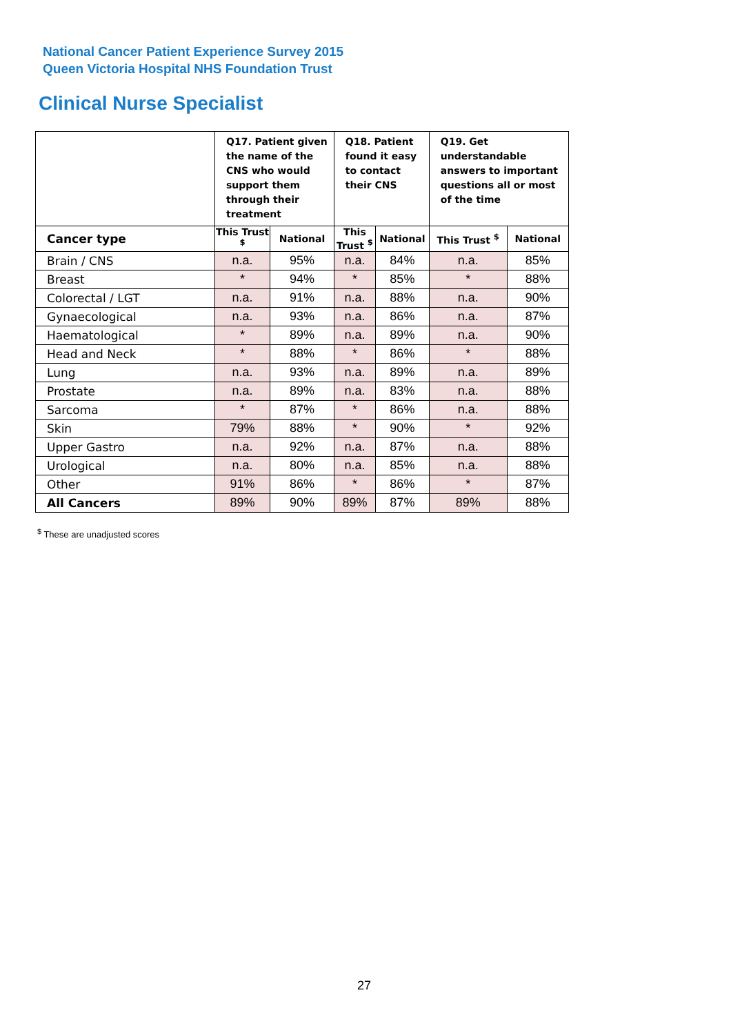National Cancer Patient Experience Survey 2015
Queen Victoria Hospital NHS Foundation Trust
Clinical Nurse Specialist
| | Q17. Patient given the name of the CNS who would support them through their treatment | | Q18. Patient found it easy to contact their CNS | | Q19. Get understandable answers to important questions all or most of the time | |
| --- | --- | --- | --- | --- | --- | --- |
| Cancer type | This Trust <sup>$</sup> | National | This Trust <sup>$</sup> | National | This Trust <sup>$</sup> | National |
| Brain / CNS | n.a. | 95% | n.a. | 84% | n.a. | 85% |
| Breast | * | 94% | * | 85% | * | 88% |
| Colorectal / LGT | n.a. | 91% | n.a. | 88% | n.a. | 90% |
| Gynaecological | n.a. | 93% | n.a. | 86% | n.a. | 87% |
| Haematological | * | 89% | n.a. | 89% | n.a. | 90% |
| Head and Neck | * | 88% | * | 86% | * | 88% |
| Lung | n.a. | 93% | n.a. | 89% | n.a. | 89% |
| Prostate | n.a. | 89% | n.a. | 83% | n.a. | 88% |
| Sarcoma | * | 87% | * | 86% | n.a. | 88% |
| Skin | 79% | 88% | * | 90% | * | 92% |
| Upper Gastro | n.a. | 92% | n.a. | 87% | n.a. | 88% |
| Urological | n.a. | 80% | n.a. | 85% | n.a. | 88% |
| Other | 91% | 86% | * | 86% | * | 87% |
| All Cancers | 89% | 90% | 89% | 87% | 89% | 88% |
<sup>$</sup> These are unadjusted scores
27